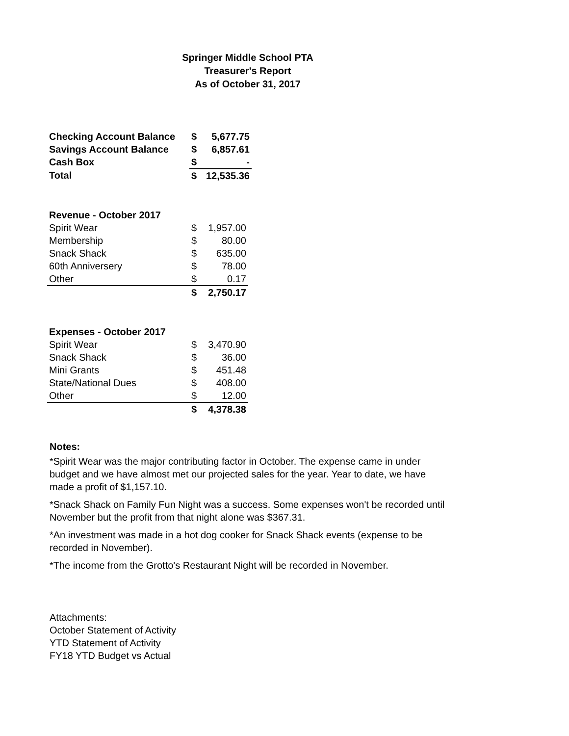Springer Middle School PTA
Treasurer's Report
As of October 31, 2017
| Checking Account Balance | $ | 5,677.75 |
| Savings Account Balance | $ | 6,857.61 |
| Cash Box | $ | - |
| Total | $ | 12,535.36 |
| Revenue - October 2017 | | |
| Spirit Wear | $ | 1,957.00 |
| Membership | $ | 80.00 |
| Snack Shack | $ | 635.00 |
| 60th Anniversery | $ | 78.00 |
| Other | $ | 0.17 |
| | $ | 2,750.17 |
| Expenses - October 2017 | | |
| Spirit Wear | $ | 3,470.90 |
| Snack Shack | $ | 36.00 |
| Mini Grants | $ | 451.48 |
| State/National Dues | $ | 408.00 |
| Other | $ | 12.00 |
| | $ | 4,378.38 |
Notes:
*Spirit Wear was the major contributing factor in October. The expense came in under budget and we have almost met our projected sales for the year. Year to date, we have made a profit of $1,157.10.
*Snack Shack on Family Fun Night was a success. Some expenses won't be recorded until November but the profit from that night alone was $367.31.
*An investment was made in a hot dog cooker for Snack Shack events (expense to be recorded in November).
*The income from the Grotto's Restaurant Night will be recorded in November.
Attachments:
October Statement of Activity
YTD Statement of Activity
FY18 YTD Budget vs Actual